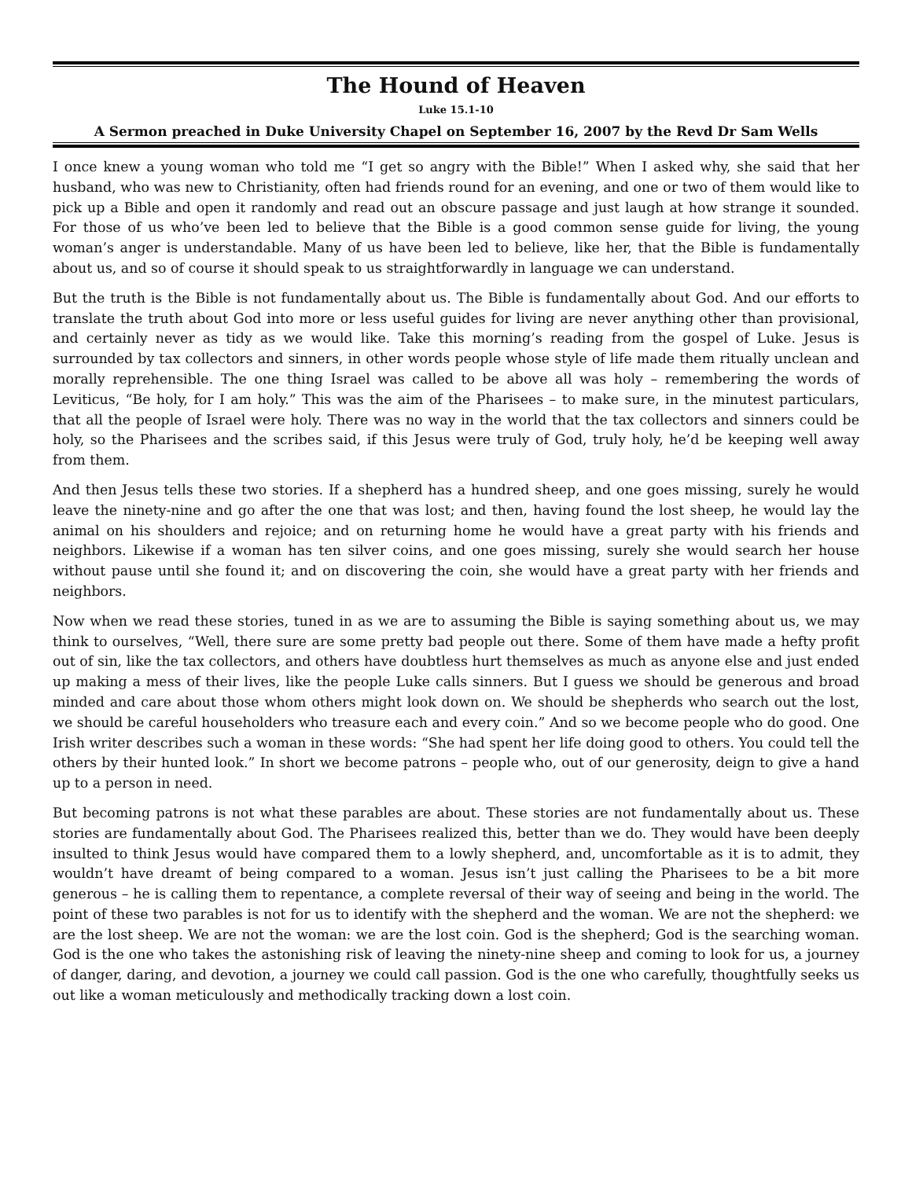The Hound of Heaven
Luke 15.1-10
A Sermon preached in Duke University Chapel on September 16, 2007 by the Revd Dr Sam Wells
I once knew a young woman who told me “I get so angry with the Bible!” When I asked why, she said that her husband, who was new to Christianity, often had friends round for an evening, and one or two of them would like to pick up a Bible and open it randomly and read out an obscure passage and just laugh at how strange it sounded. For those of us who’ve been led to believe that the Bible is a good common sense guide for living, the young woman’s anger is understandable. Many of us have been led to believe, like her, that the Bible is fundamentally about us, and so of course it should speak to us straightforwardly in language we can understand.
But the truth is the Bible is not fundamentally about us. The Bible is fundamentally about God. And our efforts to translate the truth about God into more or less useful guides for living are never anything other than provisional, and certainly never as tidy as we would like. Take this morning’s reading from the gospel of Luke. Jesus is surrounded by tax collectors and sinners, in other words people whose style of life made them ritually unclean and morally reprehensible. The one thing Israel was called to be above all was holy – remembering the words of Leviticus, “Be holy, for I am holy.” This was the aim of the Pharisees – to make sure, in the minutest particulars, that all the people of Israel were holy. There was no way in the world that the tax collectors and sinners could be holy, so the Pharisees and the scribes said, if this Jesus were truly of God, truly holy, he’d be keeping well away from them.
And then Jesus tells these two stories. If a shepherd has a hundred sheep, and one goes missing, surely he would leave the ninety-nine and go after the one that was lost; and then, having found the lost sheep, he would lay the animal on his shoulders and rejoice; and on returning home he would have a great party with his friends and neighbors. Likewise if a woman has ten silver coins, and one goes missing, surely she would search her house without pause until she found it; and on discovering the coin, she would have a great party with her friends and neighbors.
Now when we read these stories, tuned in as we are to assuming the Bible is saying something about us, we may think to ourselves, “Well, there sure are some pretty bad people out there. Some of them have made a hefty profit out of sin, like the tax collectors, and others have doubtless hurt themselves as much as anyone else and just ended up making a mess of their lives, like the people Luke calls sinners. But I guess we should be generous and broad minded and care about those whom others might look down on. We should be shepherds who search out the lost, we should be careful householders who treasure each and every coin.” And so we become people who do good. One Irish writer describes such a woman in these words: “She had spent her life doing good to others. You could tell the others by their hunted look.” In short we become patrons – people who, out of our generosity, deign to give a hand up to a person in need.
But becoming patrons is not what these parables are about. These stories are not fundamentally about us. These stories are fundamentally about God. The Pharisees realized this, better than we do. They would have been deeply insulted to think Jesus would have compared them to a lowly shepherd, and, uncomfortable as it is to admit, they wouldn’t have dreamt of being compared to a woman. Jesus isn’t just calling the Pharisees to be a bit more generous – he is calling them to repentance, a complete reversal of their way of seeing and being in the world. The point of these two parables is not for us to identify with the shepherd and the woman. We are not the shepherd: we are the lost sheep. We are not the woman: we are the lost coin. God is the shepherd; God is the searching woman. God is the one who takes the astonishing risk of leaving the ninety-nine sheep and coming to look for us, a journey of danger, daring, and devotion, a journey we could call passion. God is the one who carefully, thoughtfully seeks us out like a woman meticulously and methodically tracking down a lost coin.